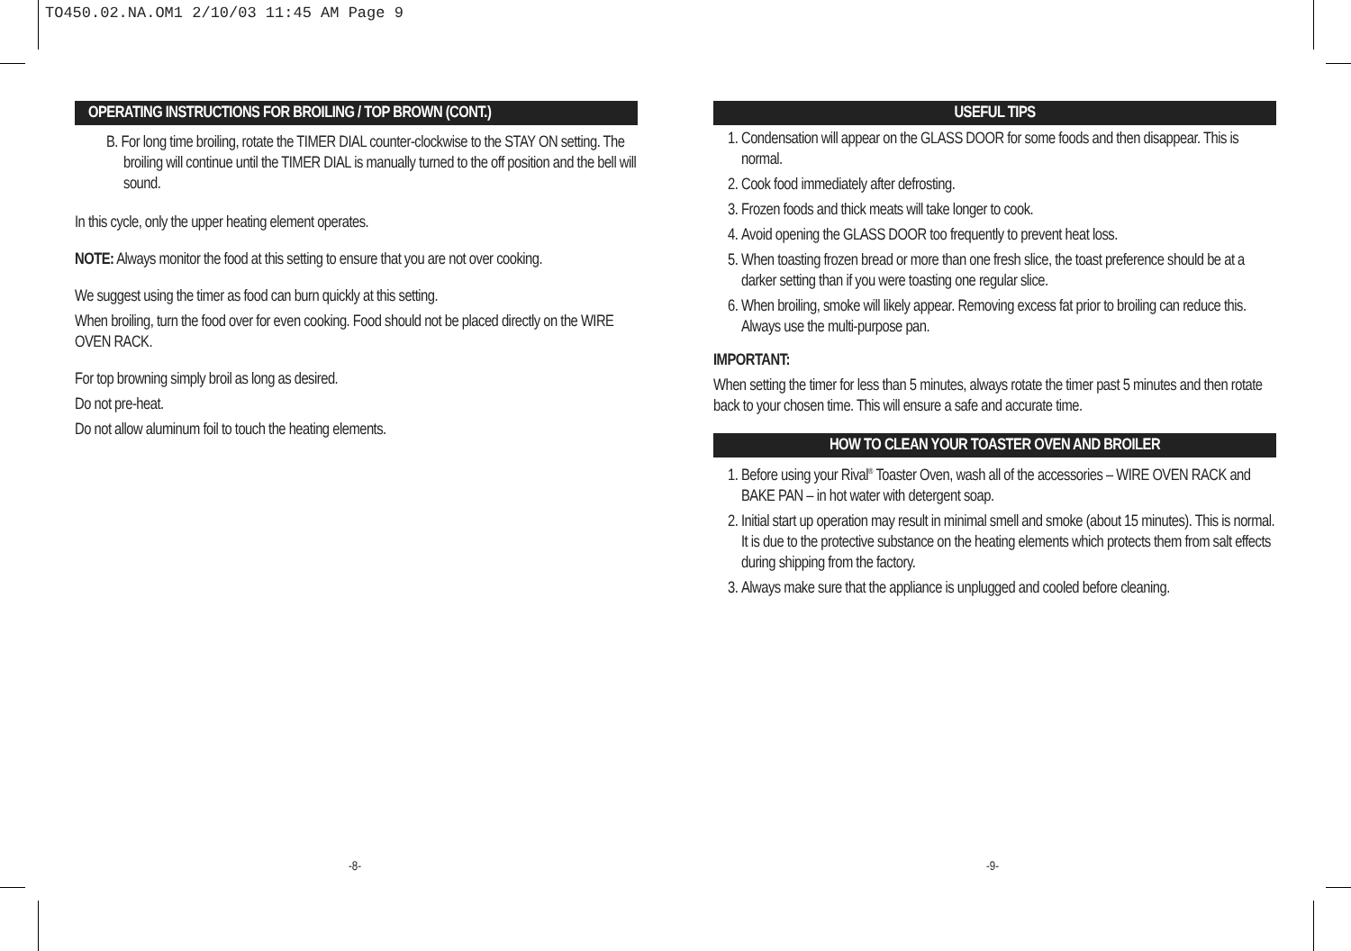TO450.02.NA.OM1 2/10/03 11:45 AM Page 9
OPERATING INSTRUCTIONS FOR BROILING / TOP BROWN (CONT.)
B. For long time broiling, rotate the TIMER DIAL counter-clockwise to the STAY ON setting. The broiling will continue until the TIMER DIAL is manually turned to the off position and the bell will sound.
In this cycle, only the upper heating element operates.
NOTE: Always monitor the food at this setting to ensure that you are not over cooking.
We suggest using the timer as food can burn quickly at this setting.
When broiling, turn the food over for even cooking. Food should not be placed directly on the WIRE OVEN RACK.
For top browning simply broil as long as desired.
Do not pre-heat.
Do not allow aluminum foil to touch the heating elements.
USEFUL TIPS
1. Condensation will appear on the GLASS DOOR for some foods and then disappear. This is normal.
2. Cook food immediately after defrosting.
3. Frozen foods and thick meats will take longer to cook.
4. Avoid opening the GLASS DOOR too frequently to prevent heat loss.
5. When toasting frozen bread or more than one fresh slice, the toast preference should be at a darker setting than if you were toasting one regular slice.
6. When broiling, smoke will likely appear. Removing excess fat prior to broiling can reduce this. Always use the multi-purpose pan.
IMPORTANT:
When setting the timer for less than 5 minutes, always rotate the timer past 5 minutes and then rotate back to your chosen time. This will ensure a safe and accurate time.
HOW TO CLEAN YOUR TOASTER OVEN AND BROILER
1. Before using your Rival<sup>®</sup> Toaster Oven, wash all of the accessories – WIRE OVEN RACK and BAKE PAN – in hot water with detergent soap.
2. Initial start up operation may result in minimal smell and smoke (about 15 minutes). This is normal. It is due to the protective substance on the heating elements which protects them from salt effects during shipping from the factory.
3. Always make sure that the appliance is unplugged and cooled before cleaning.
-8- -9-